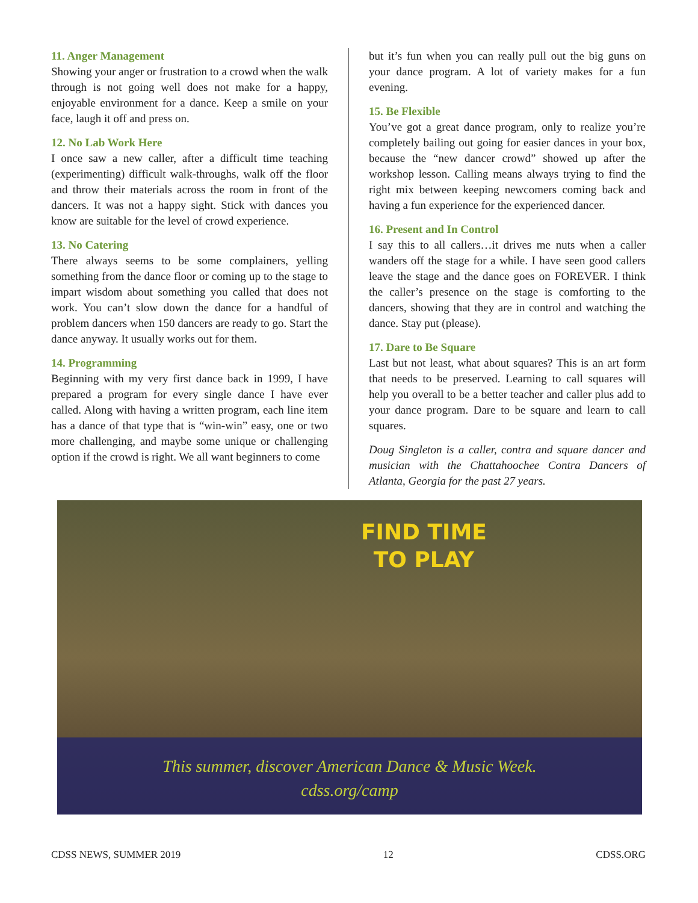11. Anger Management
Showing your anger or frustration to a crowd when the walk through is not going well does not make for a happy, enjoyable environment for a dance. Keep a smile on your face, laugh it off and press on.
12. No Lab Work Here
I once saw a new caller, after a difficult time teaching (experimenting) difficult walk-throughs, walk off the floor and throw their materials across the room in front of the dancers. It was not a happy sight. Stick with dances you know are suitable for the level of crowd experience.
13. No Catering
There always seems to be some complainers, yelling something from the dance floor or coming up to the stage to impart wisdom about something you called that does not work. You can’t slow down the dance for a handful of problem dancers when 150 dancers are ready to go. Start the dance anyway. It usually works out for them.
14. Programming
Beginning with my very first dance back in 1999, I have prepared a program for every single dance I have ever called. Along with having a written program, each line item has a dance of that type that is “win-win” easy, one or two more challenging, and maybe some unique or challenging option if the crowd is right. We all want beginners to come
but it’s fun when you can really pull out the big guns on your dance program. A lot of variety makes for a fun evening.
15. Be Flexible
You’ve got a great dance program, only to realize you’re completely bailing out going for easier dances in your box, because the “new dancer crowd” showed up after the workshop lesson. Calling means always trying to find the right mix between keeping newcomers coming back and having a fun experience for the experienced dancer.
16. Present and In Control
I say this to all callers…it drives me nuts when a caller wanders off the stage for a while. I have seen good callers leave the stage and the dance goes on FOREVER. I think the caller’s presence on the stage is comforting to the dancers, showing that they are in control and watching the dance. Stay put (please).
17. Dare to Be Square
Last but not least, what about squares? This is an art form that needs to be preserved. Learning to call squares will help you overall to be a better teacher and caller plus add to your dance program. Dare to be square and learn to call squares.
Doug Singleton is a caller, contra and square dancer and musician with the Chattahoochee Contra Dancers of Atlanta, Georgia for the past 27 years.
FIND TIME
TO PLAY
This summer, discover American Dance & Music Week.
cdss.org/camp
CDSS NEWS, SUMMER 2019 12 CDSS.ORG